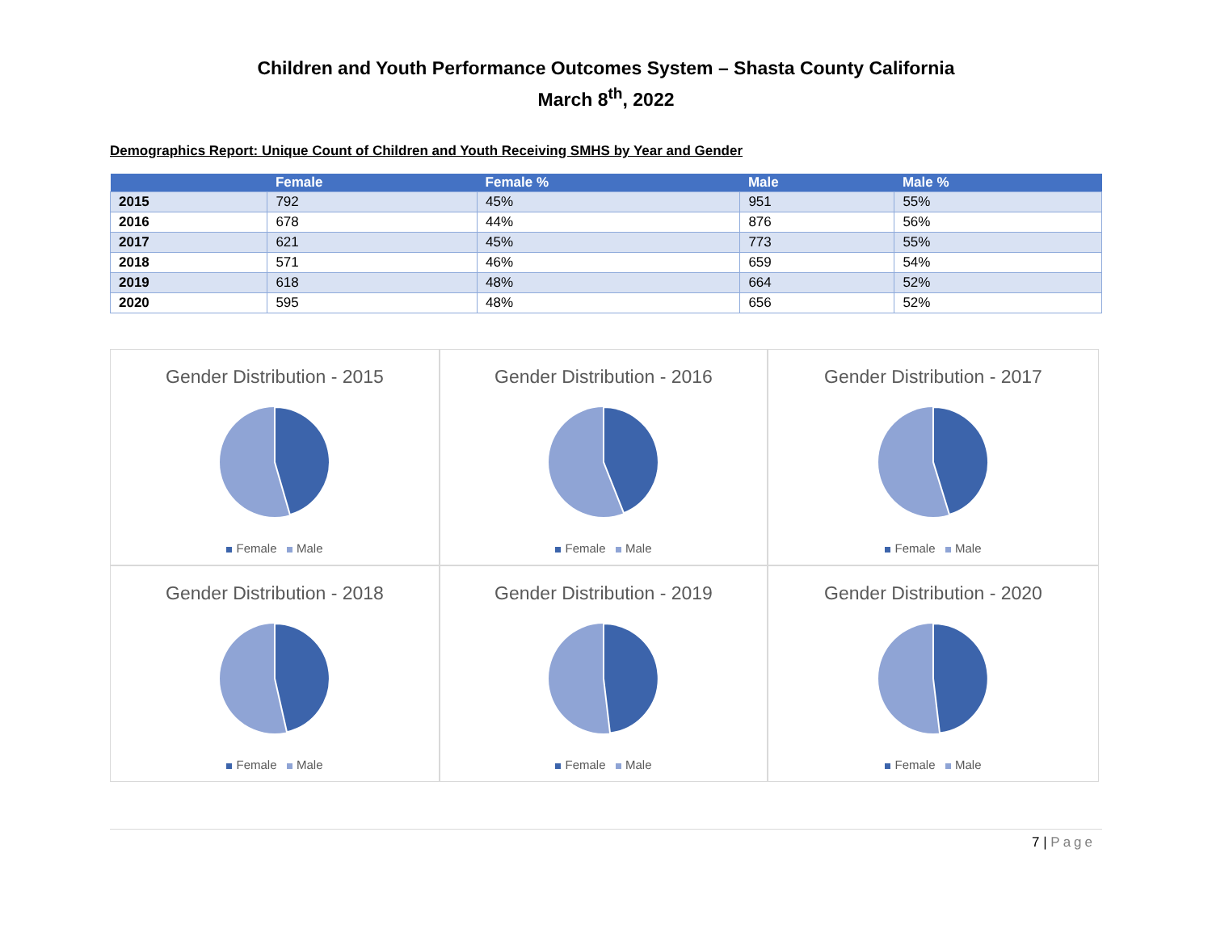Children and Youth Performance Outcomes System – Shasta County California
March 8<sup>th</sup>, 2022
Demographics Report: Unique Count of Children and Youth Receiving SMHS by Year and Gender
| | Female | Female % | Male | Male % |
| --- | --- | --- | --- | --- |
| 2015 | 792 | 45% | 951 | 55% |
| 2016 | 678 | 44% | 876 | 56% |
| 2017 | 621 | 45% | 773 | 55% |
| 2018 | 571 | 46% | 659 | 54% |
| 2019 | 618 | 48% | 664 | 52% |
| 2020 | 595 | 48% | 656 | 52% |
Gender Distribution - 2015
Female Male
Gender Distribution - 2016
Female Male
Gender Distribution - 2017
Female Male
Gender Distribution - 2018
Female Male
Gender Distribution - 2019
Female Male
Gender Distribution - 2020
Female Male
7 | Page